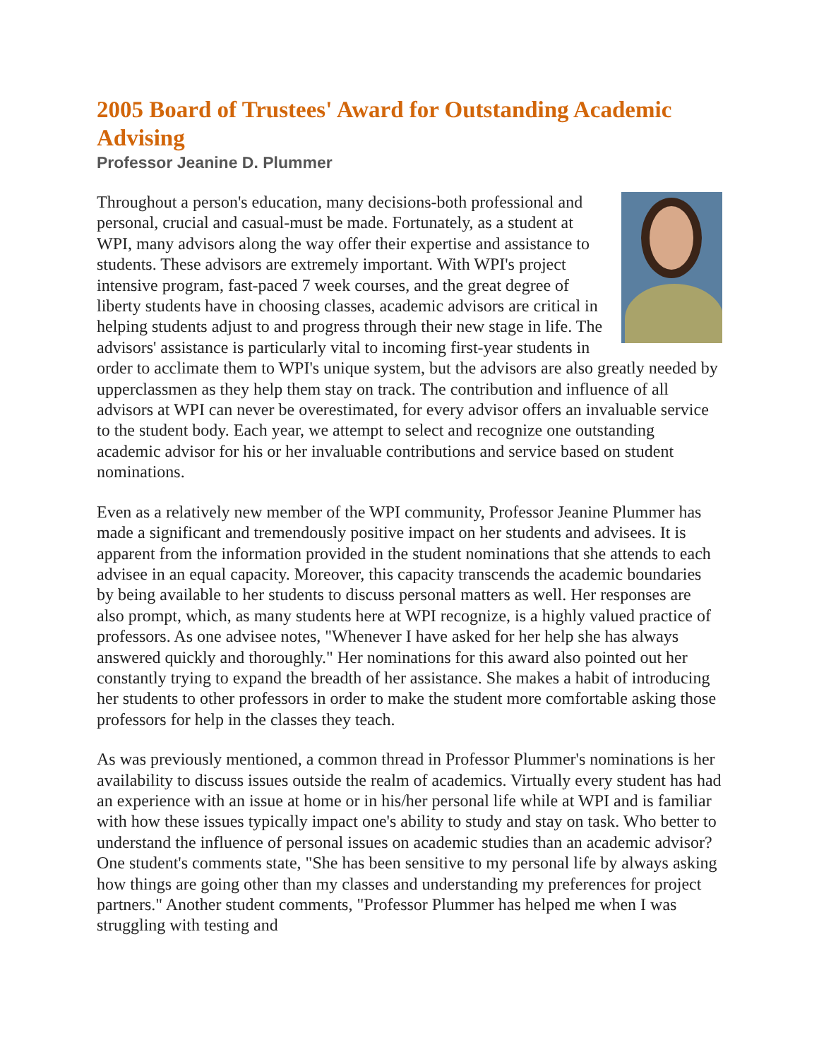2005 Board of Trustees' Award for Outstanding Academic Advising
Professor Jeanine D. Plummer
Throughout a person's education, many decisions-both professional and personal, crucial and casual-must be made. Fortunately, as a student at WPI, many advisors along the way offer their expertise and assistance to students. These advisors are extremely important. With WPI's project intensive program, fast-paced 7 week courses, and the great degree of liberty students have in choosing classes, academic advisors are critical in helping students adjust to and progress through their new stage in life. The advisors' assistance is particularly vital to incoming first-year students in order to acclimate them to WPI's unique system, but the advisors are also greatly needed by upperclassmen as they help them stay on track. The contribution and influence of all advisors at WPI can never be overestimated, for every advisor offers an invaluable service to the student body. Each year, we attempt to select and recognize one outstanding academic advisor for his or her invaluable contributions and service based on student nominations.
Even as a relatively new member of the WPI community, Professor Jeanine Plummer has made a significant and tremendously positive impact on her students and advisees. It is apparent from the information provided in the student nominations that she attends to each advisee in an equal capacity. Moreover, this capacity transcends the academic boundaries by being available to her students to discuss personal matters as well. Her responses are also prompt, which, as many students here at WPI recognize, is a highly valued practice of professors. As one advisee notes, "Whenever I have asked for her help she has always answered quickly and thoroughly." Her nominations for this award also pointed out her constantly trying to expand the breadth of her assistance. She makes a habit of introducing her students to other professors in order to make the student more comfortable asking those professors for help in the classes they teach.
As was previously mentioned, a common thread in Professor Plummer's nominations is her availability to discuss issues outside the realm of academics. Virtually every student has had an experience with an issue at home or in his/her personal life while at WPI and is familiar with how these issues typically impact one's ability to study and stay on task. Who better to understand the influence of personal issues on academic studies than an academic advisor? One student's comments state, "She has been sensitive to my personal life by always asking how things are going other than my classes and understanding my preferences for project partners." Another student comments, "Professor Plummer has helped me when I was struggling with testing and